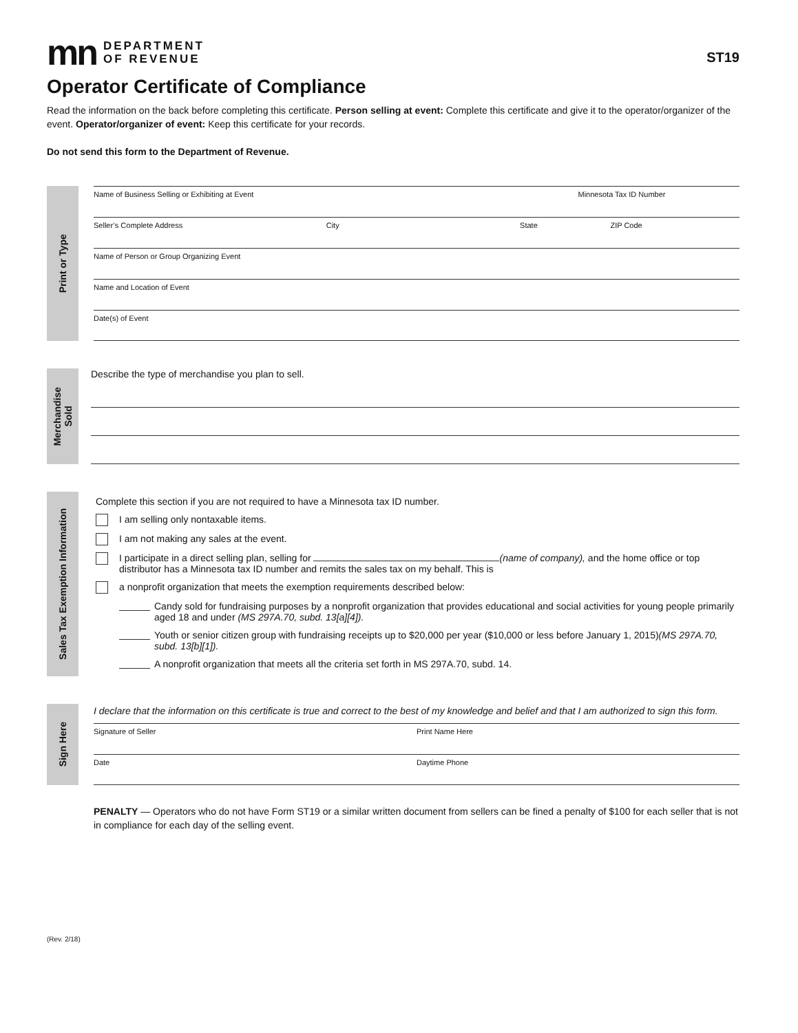mn
DEPARTMENT
OF REVENUE
ST19
Operator Certificate of Compliance
Read the information on the back before completing this certificate. Person selling at event: Complete this certificate and give it to the operator/organizer of the event. Operator/organizer of event: Keep this certificate for your records.
Do not send this form to the Department of Revenue.
Print or Type
Name of Business Selling or Exhibiting at Event
Minnesota Tax ID Number
Seller’s Complete Address City State ZIP Code
Name of Person or Group Organizing Event
Name and Location of Event
Date(s) of Event
Merchandise
Sold
Describe the type of merchandise you plan to sell.
Sales Tax Exemption Information
Complete this section if you are not required to have a Minnesota tax ID number.
I am selling only nontaxable items.
I am not making any sales at the event.
I participate in a direct selling plan, selling for (name of company), and the home office or top distributor has a Minnesota tax ID number and remits the sales tax on my behalf. This is
a nonprofit organization that meets the exemption requirements described below:
Candy sold for fundraising purposes by a nonprofit organization that provides educational and social activities for young people primarily aged 18 and under (MS 297A.70, subd. 13[a][4]).
Youth or senior citizen group with fundraising receipts up to $20,000 per year ($10,000 or less before January 1, 2015)(MS 297A.70, subd. 13[b][1]).
A nonprofit organization that meets all the criteria set forth in MS 297A.70, subd. 14.
Sign Here
I declare that the information on this certificate is true and correct to the best of my knowledge and belief and that I am authorized to sign this form.
Signature of Seller Print Name Here
Date Daytime Phone
PENALTY — Operators who do not have Form ST19 or a similar written document from sellers can be fined a penalty of $100 for each seller that is not in compliance for each day of the selling event.
(Rev. 2/18)